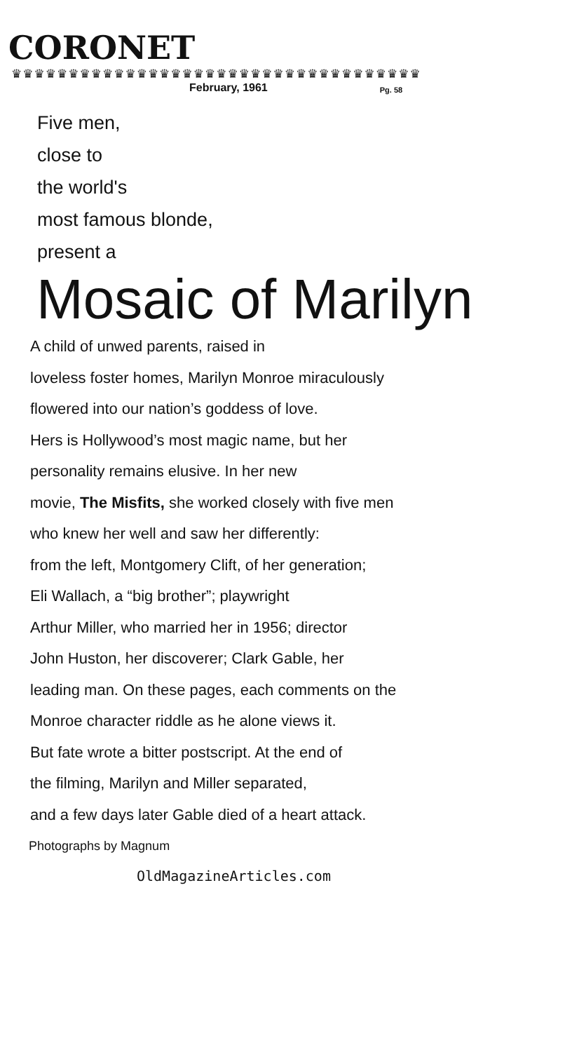CORONET
♛♛♛♛♛♛♛♛♛♛♛♛♛♛♛♛♛♛♛♛♛♛♛♛♛♛♛♛♛♛♛♛♛♛♛♛
February, 1961 Pg. 58
Five men,
close to
the world's
most famous blonde,
present a
Mosaic of Marilyn
A child of unwed parents, raised in
loveless foster homes, Marilyn Monroe miraculously
flowered into our nation’s goddess of love.
Hers is Hollywood’s most magic name, but her
personality remains elusive. In her new
movie, The Misfits, she worked closely with five men
who knew her well and saw her differently:
from the left, Montgomery Clift, of her generation;
Eli Wallach, a “big brother”; playwright
Arthur Miller, who married her in 1956; director
John Huston, her discoverer; Clark Gable, her
leading man. On these pages, each comments on the
Monroe character riddle as he alone views it.
But fate wrote a bitter postscript. At the end of
the filming, Marilyn and Miller separated,
and a few days later Gable died of a heart attack.
Photographs by Magnum
OldMagazineArticles.com